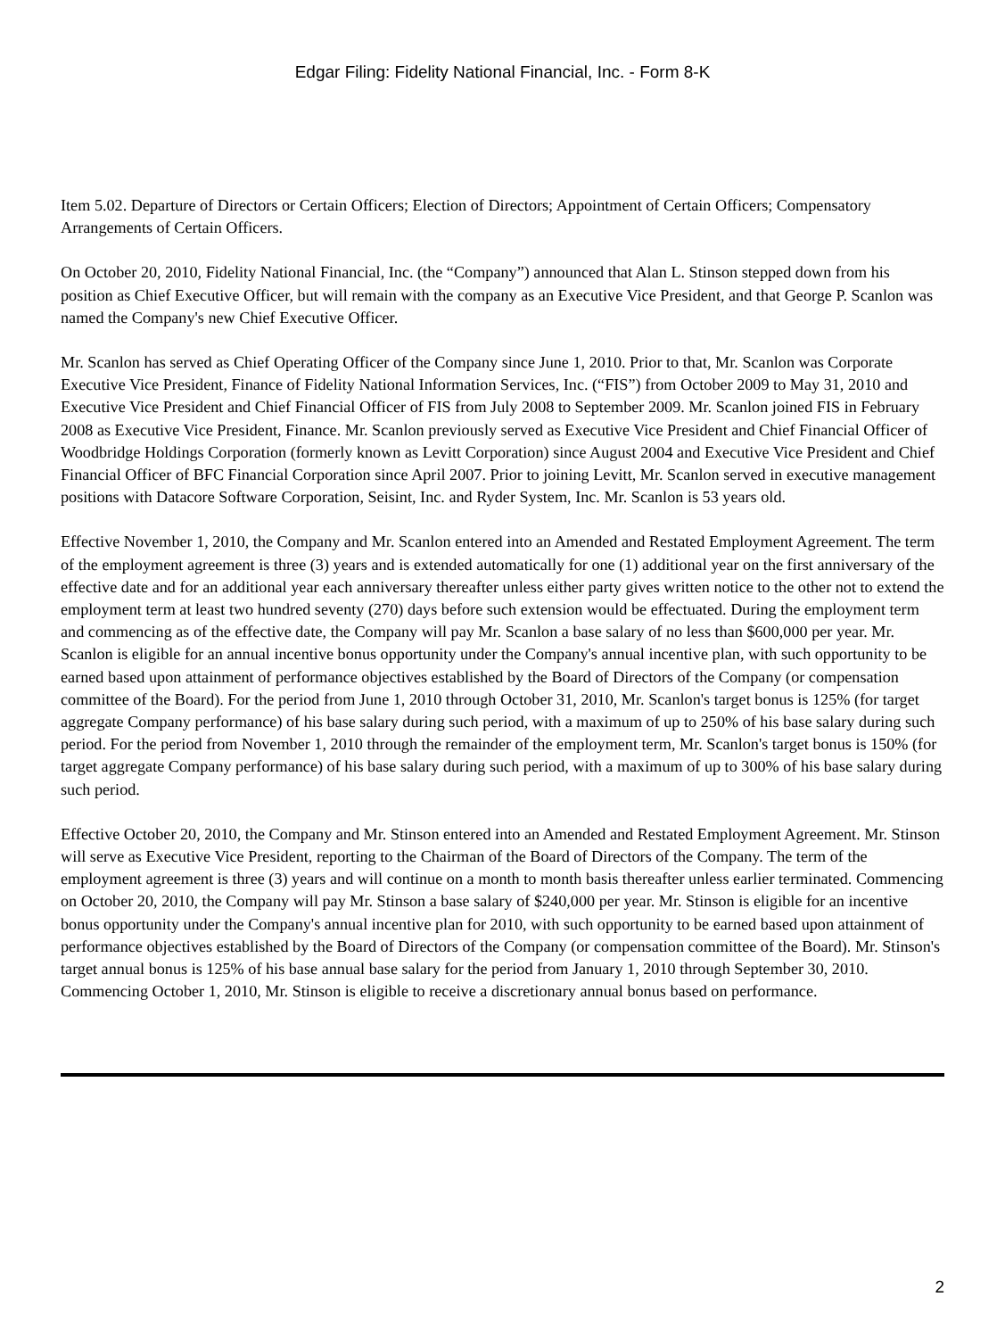Edgar Filing: Fidelity National Financial, Inc. - Form 8-K
Item 5.02. Departure of Directors or Certain Officers; Election of Directors; Appointment of Certain Officers; Compensatory Arrangements of Certain Officers.
On October 20, 2010, Fidelity National Financial, Inc. (the “Company”) announced that Alan L. Stinson stepped down from his position as Chief Executive Officer, but will remain with the company as an Executive Vice President, and that George P. Scanlon was named the Company's new Chief Executive Officer.
Mr. Scanlon has served as Chief Operating Officer of the Company since June 1, 2010. Prior to that, Mr. Scanlon was Corporate Executive Vice President, Finance of Fidelity National Information Services, Inc. (“FIS”) from October 2009 to May 31, 2010 and Executive Vice President and Chief Financial Officer of FIS from July 2008 to September 2009. Mr. Scanlon joined FIS in February 2008 as Executive Vice President, Finance. Mr. Scanlon previously served as Executive Vice President and Chief Financial Officer of Woodbridge Holdings Corporation (formerly known as Levitt Corporation) since August 2004 and Executive Vice President and Chief Financial Officer of BFC Financial Corporation since April 2007. Prior to joining Levitt, Mr. Scanlon served in executive management positions with Datacore Software Corporation, Seisint, Inc. and Ryder System, Inc. Mr. Scanlon is 53 years old.
Effective November 1, 2010, the Company and Mr. Scanlon entered into an Amended and Restated Employment Agreement. The term of the employment agreement is three (3) years and is extended automatically for one (1) additional year on the first anniversary of the effective date and for an additional year each anniversary thereafter unless either party gives written notice to the other not to extend the employment term at least two hundred seventy (270) days before such extension would be effectuated. During the employment term and commencing as of the effective date, the Company will pay Mr. Scanlon a base salary of no less than $600,000 per year. Mr. Scanlon is eligible for an annual incentive bonus opportunity under the Company's annual incentive plan, with such opportunity to be earned based upon attainment of performance objectives established by the Board of Directors of the Company (or compensation committee of the Board). For the period from June 1, 2010 through October 31, 2010, Mr. Scanlon's target bonus is 125% (for target aggregate Company performance) of his base salary during such period, with a maximum of up to 250% of his base salary during such period. For the period from November 1, 2010 through the remainder of the employment term, Mr. Scanlon's target bonus is 150% (for target aggregate Company performance) of his base salary during such period, with a maximum of up to 300% of his base salary during such period.
Effective October 20, 2010, the Company and Mr. Stinson entered into an Amended and Restated Employment Agreement. Mr. Stinson will serve as Executive Vice President, reporting to the Chairman of the Board of Directors of the Company. The term of the employment agreement is three (3) years and will continue on a month to month basis thereafter unless earlier terminated. Commencing on October 20, 2010, the Company will pay Mr. Stinson a base salary of $240,000 per year. Mr. Stinson is eligible for an incentive bonus opportunity under the Company's annual incentive plan for 2010, with such opportunity to be earned based upon attainment of performance objectives established by the Board of Directors of the Company (or compensation committee of the Board). Mr. Stinson's target annual bonus is 125% of his base annual base salary for the period from January 1, 2010 through September 30, 2010. Commencing October 1, 2010, Mr. Stinson is eligible to receive a discretionary annual bonus based on performance.
2